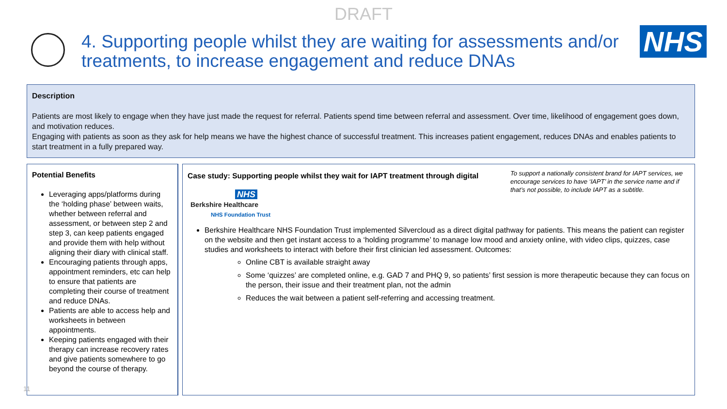DRAFT
4. Supporting people whilst they are waiting for assessments and/or treatments, to increase engagement and reduce DNAs
NHS
Description
Patients are most likely to engage when they have just made the request for referral. Patients spend time between referral and assessment. Over time, likelihood of engagement goes down, and motivation reduces.
Engaging with patients as soon as they ask for help means we have the highest chance of successful treatment. This increases patient engagement, reduces DNAs and enables patients to start treatment in a fully prepared way.
Potential Benefits
Leveraging apps/platforms during the ‘holding phase’ between waits, whether between referral and assessment, or between step 2 and step 3, can keep patients engaged and provide them with help without aligning their diary with clinical staff.
Encouraging patients through apps, appointment reminders, etc can help to ensure that patients are completing their course of treatment and reduce DNAs.
Patients are able to access help and worksheets in between appointments.
Keeping patients engaged with their therapy can increase recovery rates and give patients somewhere to go beyond the course of therapy.
To support a nationally consistent brand for IAPT services, we encourage services to have ‘IAPT’ in the service name and if that’s not possible, to include IAPT as a subtitle.
Case study: Supporting people whilst they wait for IAPT treatment through digital
NHS
Berkshire Healthcare
NHS Foundation Trust
Berkshire Healthcare NHS Foundation Trust implemented Silvercloud as a direct digital pathway for patients. This means the patient can register on the website and then get instant access to a ‘holding programme’ to manage low mood and anxiety online, with video clips, quizzes, case studies and worksheets to interact with before their first clinician led assessment. Outcomes:
Online CBT is available straight away
Some ‘quizzes’ are completed online, e.g. GAD 7 and PHQ 9, so patients’ first session is more therapeutic because they can focus on the person, their issue and their treatment plan, not the admin
Reduces the wait between a patient self-referring and accessing treatment.
11